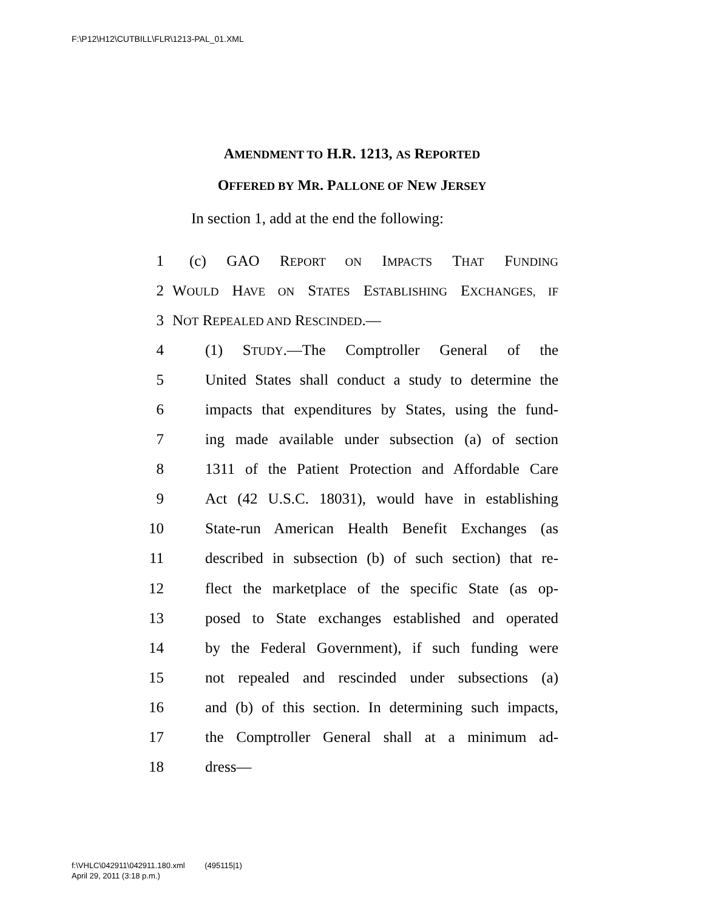F:\P12\H12\CUTBILL\FLR\1213-PAL_01.XML
AMENDMENT TO H.R. 1213, AS REPORTED
OFFERED BY MR. PALLONE OF NEW JERSEY
In section 1, add at the end the following:
1 (c) GAO REPORT ON IMPACTS THAT FUNDING
2 WOULD HAVE ON STATES ESTABLISHING EXCHANGES, IF
3 NOT REPEALED AND RESCINDED.—
4 (1) STUDY.—The Comptroller General of the
5 United States shall conduct a study to determine the
6 impacts that expenditures by States, using the fund-
7 ing made available under subsection (a) of section
8 1311 of the Patient Protection and Affordable Care
9 Act (42 U.S.C. 18031), would have in establishing
10 State-run American Health Benefit Exchanges (as
11 described in subsection (b) of such section) that re-
12 flect the marketplace of the specific State (as op-
13 posed to State exchanges established and operated
14 by the Federal Government), if such funding were
15 not repealed and rescinded under subsections (a)
16 and (b) of this section. In determining such impacts,
17 the Comptroller General shall at a minimum ad-
18 dress—
f:\VHLC\042911\042911.180.xml (495115|1)
April 29, 2011 (3:18 p.m.)